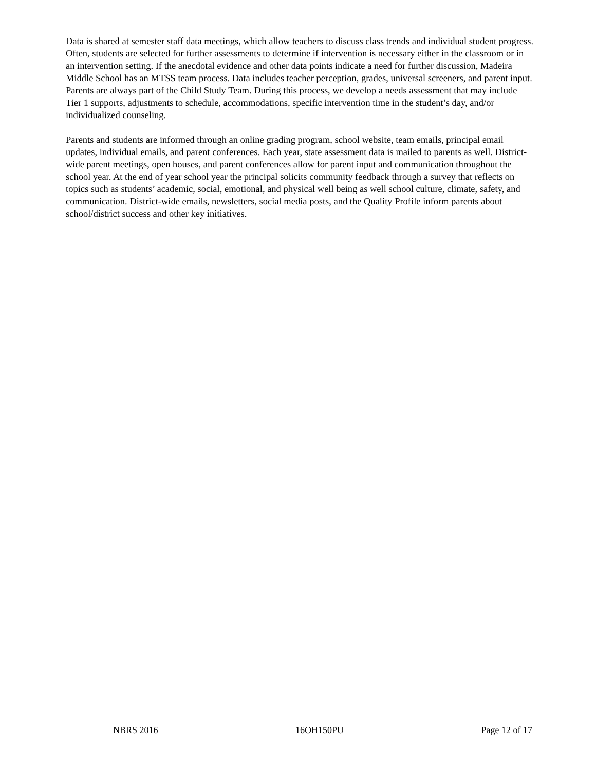Data is shared at semester staff data meetings, which allow teachers to discuss class trends and individual student progress. Often, students are selected for further assessments to determine if intervention is necessary either in the classroom or in an intervention setting. If the anecdotal evidence and other data points indicate a need for further discussion, Madeira Middle School has an MTSS team process. Data includes teacher perception, grades, universal screeners, and parent input. Parents are always part of the Child Study Team. During this process, we develop a needs assessment that may include Tier 1 supports, adjustments to schedule, accommodations, specific intervention time in the student’s day, and/or individualized counseling.
Parents and students are informed through an online grading program, school website, team emails, principal email updates, individual emails, and parent conferences. Each year, state assessment data is mailed to parents as well. District-wide parent meetings, open houses, and parent conferences allow for parent input and communication throughout the school year. At the end of year school year the principal solicits community feedback through a survey that reflects on topics such as students’ academic, social, emotional, and physical well being as well school culture, climate, safety, and communication. District-wide emails, newsletters, social media posts, and the Quality Profile inform parents about school/district success and other key initiatives.
NBRS 2016 16OH150PU Page 12 of 17